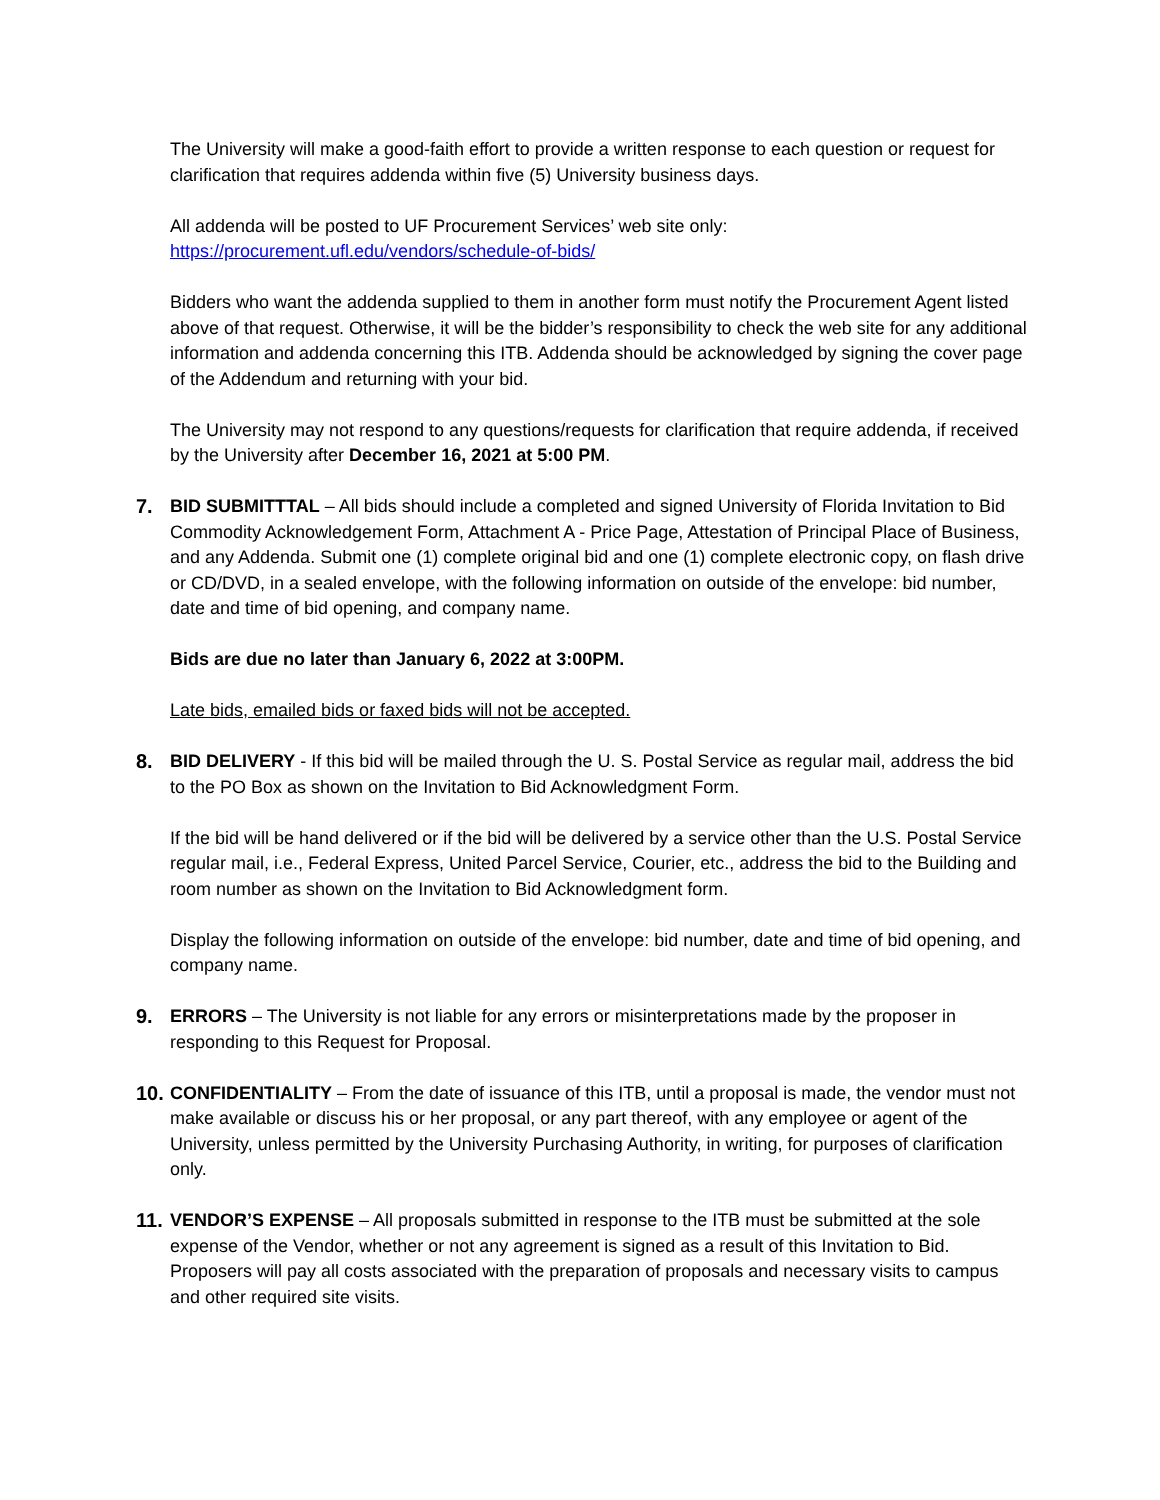The University will make a good-faith effort to provide a written response to each question or request for clarification that requires addenda within five (5) University business days.
All addenda will be posted to UF Procurement Services’ web site only:
https://procurement.ufl.edu/vendors/schedule-of-bids/
Bidders who want the addenda supplied to them in another form must notify the Procurement Agent listed above of that request. Otherwise, it will be the bidder’s responsibility to check the web site for any additional information and addenda concerning this ITB. Addenda should be acknowledged by signing the cover page of the Addendum and returning with your bid.
The University may not respond to any questions/requests for clarification that require addenda, if received by the University after December 16, 2021 at 5:00 PM.
7. BID SUBMITTTAL – All bids should include a completed and signed University of Florida Invitation to Bid Commodity Acknowledgement Form, Attachment A - Price Page, Attestation of Principal Place of Business, and any Addenda. Submit one (1) complete original bid and one (1) complete electronic copy, on flash drive or CD/DVD, in a sealed envelope, with the following information on outside of the envelope: bid number, date and time of bid opening, and company name.
Bids are due no later than January 6, 2022 at 3:00PM.
Late bids, emailed bids or faxed bids will not be accepted.
8. BID DELIVERY - If this bid will be mailed through the U. S. Postal Service as regular mail, address the bid to the PO Box as shown on the Invitation to Bid Acknowledgment Form.
If the bid will be hand delivered or if the bid will be delivered by a service other than the U.S. Postal Service regular mail, i.e., Federal Express, United Parcel Service, Courier, etc., address the bid to the Building and room number as shown on the Invitation to Bid Acknowledgment form.
Display the following information on outside of the envelope: bid number, date and time of bid opening, and company name.
9. ERRORS – The University is not liable for any errors or misinterpretations made by the proposer in responding to this Request for Proposal.
10.
CONFIDENTIALITY – From the date of issuance of this ITB, until a proposal is made, the vendor must not make available or discuss his or her proposal, or any part thereof, with any employee or agent of the University, unless permitted by the University Purchasing Authority, in writing, for purposes of clarification only.
11.
VENDOR’S EXPENSE – All proposals submitted in response to the ITB must be submitted at the sole expense of the Vendor, whether or not any agreement is signed as a result of this Invitation to Bid. Proposers will pay all costs associated with the preparation of proposals and necessary visits to campus and other required site visits.